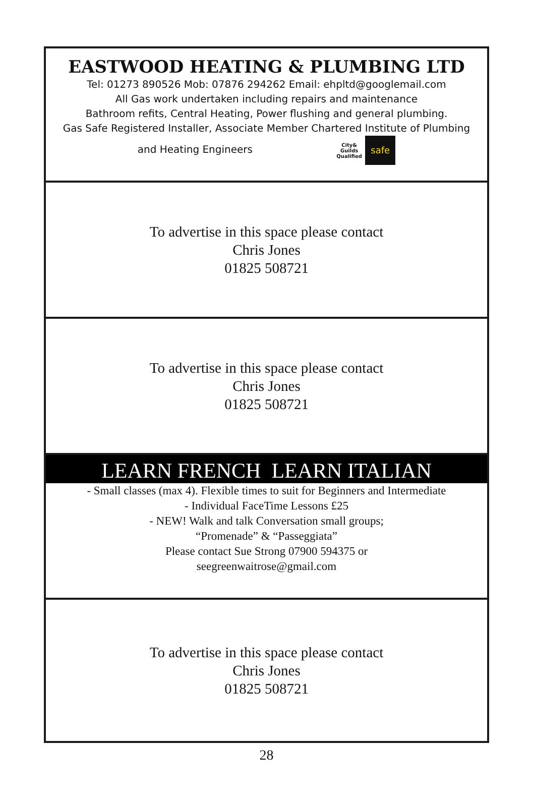EASTWOOD HEATING & PLUMBING LTD
Tel: 01273 890526 Mob: 07876 294262 Email: ehpltd@googlemail.com
All Gas work undertaken including repairs and maintenance
Bathroom refits, Central Heating, Power flushing and general plumbing.
Gas Safe Registered Installer, Associate Member Chartered Institute of Plumbing
and Heating Engineers City&
Guilds
Qualified safe
To advertise in this space please contact
Chris Jones
01825 508721
To advertise in this space please contact
Chris Jones
01825 508721
LEARN FRENCH LEARN ITALIAN
- Small classes (max 4). Flexible times to suit for Beginners and Intermediate
- Individual FaceTime Lessons £25
- NEW! Walk and talk Conversation small groups;
“Promenade” & “Passeggiata”
Please contact Sue Strong 07900 594375 or
seegreenwaitrose@gmail.com
To advertise in this space please contact
Chris Jones
01825 508721
28